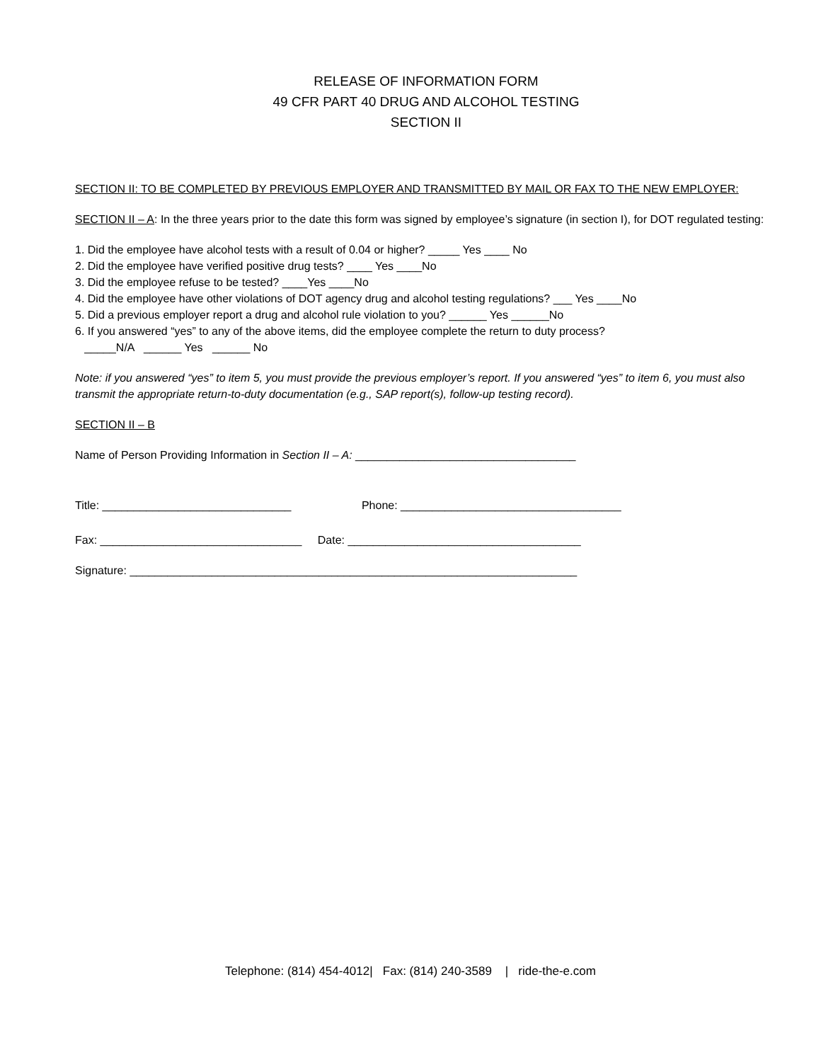RELEASE OF INFORMATION FORM
49 CFR PART 40 DRUG AND ALCOHOL TESTING
SECTION II
SECTION II: TO BE COMPLETED BY PREVIOUS EMPLOYER AND TRANSMITTED BY MAIL OR FAX TO THE NEW EMPLOYER:
SECTION II – A: In the three years prior to the date this form was signed by employee’s signature (in section I), for DOT regulated testing:
1. Did the employee have alcohol tests with a result of 0.04 or higher? _____ Yes ____ No
2. Did the employee have verified positive drug tests? ____ Yes ____No
3. Did the employee refuse to be tested? ____Yes ____No
4. Did the employee have other violations of DOT agency drug and alcohol testing regulations? ___ Yes ____No
5. Did a previous employer report a drug and alcohol rule violation to you? ______ Yes ______No
6. If you answered “yes” to any of the above items, did the employee complete the return to duty process?
_____N/A ______ Yes ______ No
Note: if you answered “yes” to item 5, you must provide the previous employer’s report. If you answered “yes” to item 6, you must also transmit the appropriate return-to-duty documentation (e.g., SAP report(s), follow-up testing record).
SECTION II – B
Name of Person Providing Information in Section II – A: ___________________________________
Title: ______________________________ Phone: ___________________________________
Fax: ________________________________ Date: _____________________________________
Signature: _______________________________________________________________________
Telephone: (814) 454-4012| Fax: (814) 240-3589 | ride-the-e.com